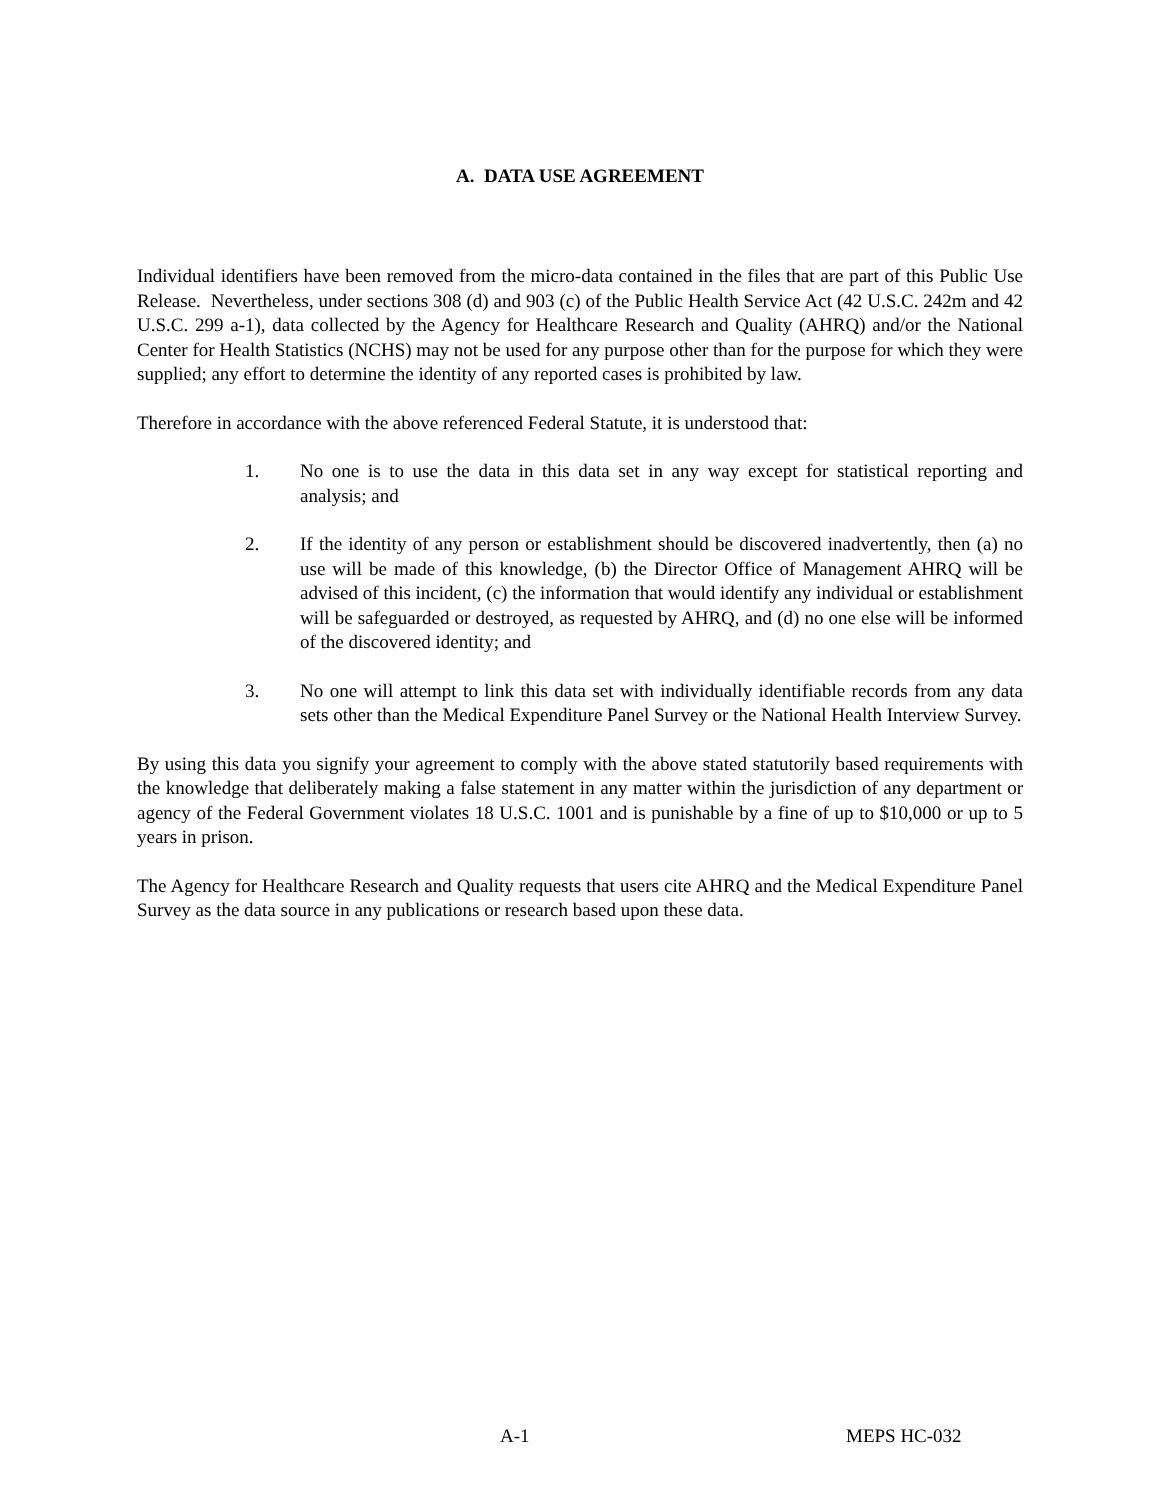A. DATA USE AGREEMENT
Individual identifiers have been removed from the micro-data contained in the files that are part of this Public Use Release. Nevertheless, under sections 308 (d) and 903 (c) of the Public Health Service Act (42 U.S.C. 242m and 42 U.S.C. 299 a-1), data collected by the Agency for Healthcare Research and Quality (AHRQ) and/or the National Center for Health Statistics (NCHS) may not be used for any purpose other than for the purpose for which they were supplied; any effort to determine the identity of any reported cases is prohibited by law.
Therefore in accordance with the above referenced Federal Statute, it is understood that:
1. No one is to use the data in this data set in any way except for statistical reporting and analysis; and
2. If the identity of any person or establishment should be discovered inadvertently, then (a) no use will be made of this knowledge, (b) the Director Office of Management AHRQ will be advised of this incident, (c) the information that would identify any individual or establishment will be safeguarded or destroyed, as requested by AHRQ, and (d) no one else will be informed of the discovered identity; and
3. No one will attempt to link this data set with individually identifiable records from any data sets other than the Medical Expenditure Panel Survey or the National Health Interview Survey.
By using this data you signify your agreement to comply with the above stated statutorily based requirements with the knowledge that deliberately making a false statement in any matter within the jurisdiction of any department or agency of the Federal Government violates 18 U.S.C. 1001 and is punishable by a fine of up to $10,000 or up to 5 years in prison.
The Agency for Healthcare Research and Quality requests that users cite AHRQ and the Medical Expenditure Panel Survey as the data source in any publications or research based upon these data.
A-1 MEPS HC-032